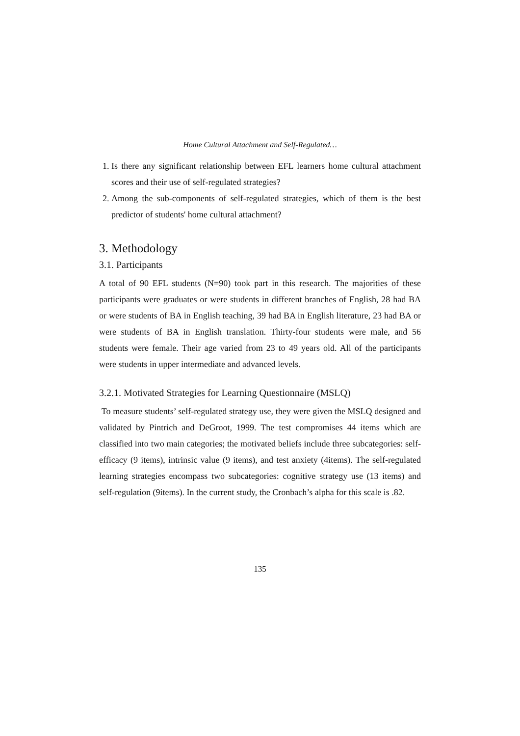Home Cultural Attachment and Self-Regulated…
1. Is there any significant relationship between EFL learners home cultural attachment scores and their use of self-regulated strategies?
2. Among the sub-components of self-regulated strategies, which of them is the best predictor of students' home cultural attachment?
3. Methodology
3.1. Participants
A total of 90 EFL students (N=90) took part in this research. The majorities of these participants were graduates or were students in different branches of English, 28 had BA or were students of BA in English teaching, 39 had BA in English literature, 23 had BA or were students of BA in English translation. Thirty-four students were male, and 56 students were female. Their age varied from 23 to 49 years old. All of the participants were students in upper intermediate and advanced levels.
3.2.1. Motivated Strategies for Learning Questionnaire (MSLQ)
To measure students’ self-regulated strategy use, they were given the MSLQ designed and validated by Pintrich and DeGroot, 1999. The test compromises 44 items which are classified into two main categories; the motivated beliefs include three subcategories: self-efficacy (9 items), intrinsic value (9 items), and test anxiety (4items). The self-regulated learning strategies encompass two subcategories: cognitive strategy use (13 items) and self-regulation (9items). In the current study, the Cronbach’s alpha for this scale is .82.
135